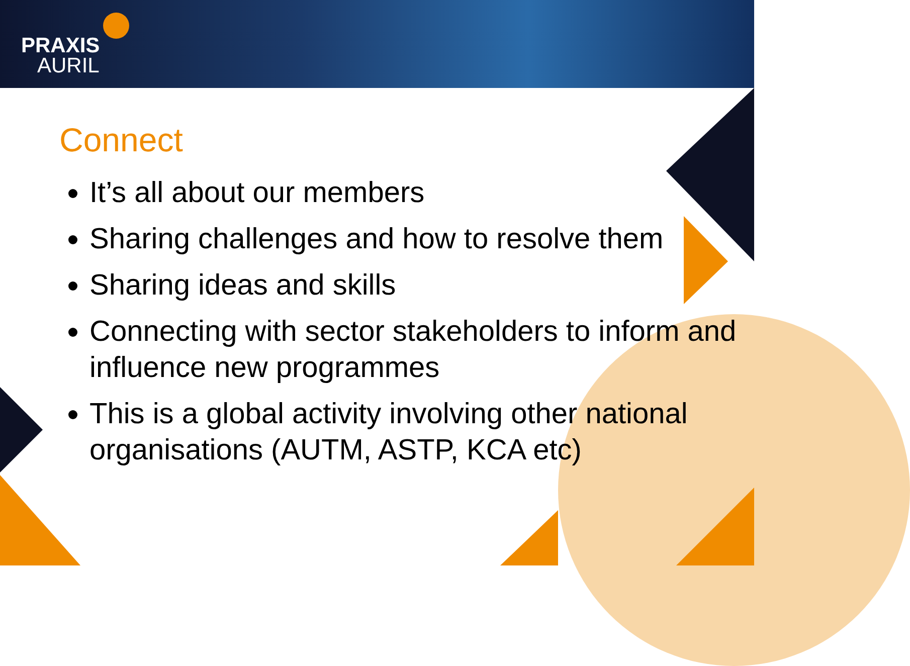PRAXIS
AURIL
Connect
It’s all about our members
Sharing challenges and how to resolve them
Sharing ideas and skills
Connecting with sector stakeholders to inform and influence new programmes
This is a global activity involving other national organisations (AUTM, ASTP, KCA etc)